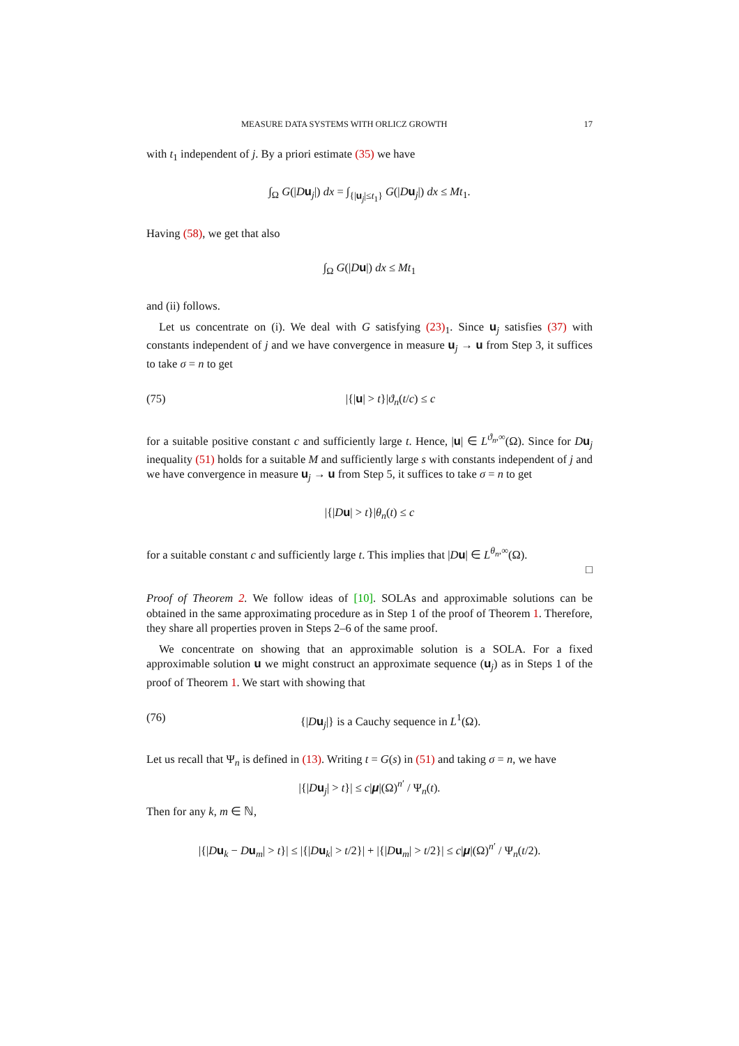MEASURE DATA SYSTEMS WITH ORLICZ GROWTH 17
with t<sub>1</sub> independent of j. By a priori estimate (35) we have
∫<sub>Ω</sub> G(|Du<sub>j</sub>|) dx = ∫<sub>{|u<sub>j</sub>|≤t<sub>1</sub>}</sub> G(|Du<sub>j</sub>|) dx ≤ Mt<sub>1</sub>.
Having (58), we get that also
∫<sub>Ω</sub> G(|Du|) dx ≤ Mt<sub>1</sub>
and (ii) follows.
Let us concentrate on (i). We deal with G satisfying (23)<sub>1</sub>. Since u<sub>j</sub> satisfies (37) with constants independent of j and we have convergence in measure u<sub>j</sub> → u from Step 3, it suffices to take σ = n to get
(75) |{|u| > t}|ϑ<sub>n</sub>(t/c) ≤ c
for a suitable positive constant c and sufficiently large t. Hence, |u| ∈ L<sup>ϑ<sub>n</sub>,∞</sup>(Ω). Since for Du<sub>j</sub> inequality (51) holds for a suitable M and sufficiently large s with constants independent of j and we have convergence in measure u<sub>j</sub> → u from Step 5, it suffices to take σ = n to get
|{|Du| > t}|θ<sub>n</sub>(t) ≤ c
for a suitable constant c and sufficiently large t. This implies that |Du| ∈ L<sup>θ<sub>n</sub>,∞</sup>(Ω).
□
Proof of Theorem 2. We follow ideas of [10]. SOLAs and approximable solutions can be obtained in the same approximating procedure as in Step 1 of the proof of Theorem 1. Therefore, they share all properties proven in Steps 2–6 of the same proof.
We concentrate on showing that an approximable solution is a SOLA. For a fixed approximable solution u we might construct an approximate sequence (u<sub>j</sub>) as in Steps 1 of the proof of Theorem 1. We start with showing that
(76) {|Du<sub>j</sub>|} is a Cauchy sequence in L<sup>1</sup>(Ω).
Let us recall that Ψ<sub>n</sub> is defined in (13). Writing t = G(s) in (51) and taking σ = n, we have
|{|Du<sub>j</sub>| > t}| ≤ c|μ|(Ω)<sup>n′</sup> / Ψ<sub>n</sub>(t).
Then for any k, m ∈ ℕ,
|{|Du<sub>k</sub> − Du<sub>m</sub>| > t}| ≤ |{|Du<sub>k</sub>| > t/2}| + |{|Du<sub>m</sub>| > t/2}| ≤ c|μ|(Ω)<sup>n′</sup> / Ψ<sub>n</sub>(t/2).